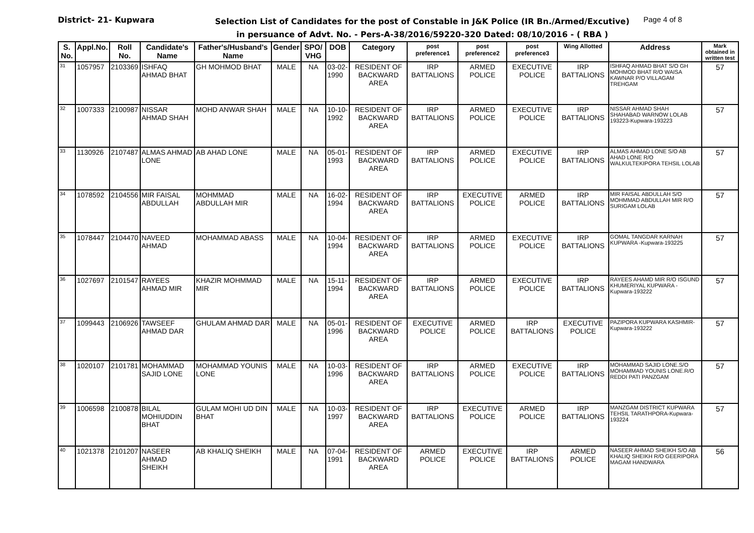District- 21- Kupwara
Selection List of Candidates for the post of Constable in J&K Police (IR Bn./Armed/Excutive)
in persuance of Advt. No. - Pers-A-38/2016/59220-320 Dated: 08/10/2016 - ( RBA )
Page 4 of 8
| S. No. | Appl.No. | Roll No. | Candidate's Name | Father's/Husband's Name | Gender | SPO/ VHG | DOB | Category | post preference1 | post preference2 | post preference3 | Wing Allotted | Address | Mark obtained in written test |
| --- | --- | --- | --- | --- | --- | --- | --- | --- | --- | --- | --- | --- | --- | --- |
| 31 | 1057957 | 2103369 | ISHFAQ AHMAD BHAT | GH MOHMOD BHAT | MALE | NA | 03-02-1990 | RESIDENT OF BACKWARD AREA | IRP BATTALIONS | ARMED POLICE | EXECUTIVE POLICE | IRP BATTALIONS | ISHFAQ AHMAD BHAT S/O GH MOHMOD BHAT R/O WAISA KAWNAR P/O VILLAGAM TREHGAM | 57 |
| 32 | 1007333 | 2100987 | NISSAR AHMAD SHAH | MOHD ANWAR SHAH | MALE | NA | 10-10-1992 | RESIDENT OF BACKWARD AREA | IRP BATTALIONS | ARMED POLICE | EXECUTIVE POLICE | IRP BATTALIONS | NISSAR AHMAD SHAH SHAHABAD WARNOW LOLAB 193223-Kupwara-193223 | 57 |
| 33 | 1130926 | 2107487 | ALMAS AHMAD LONE | AB AHAD LONE | MALE | NA | 05-01-1993 | RESIDENT OF BACKWARD AREA | IRP BATTALIONS | ARMED POLICE | EXECUTIVE POLICE | IRP BATTALIONS | ALMAS AHMAD LONE S/O AB AHAD LONE R/O WALKULTEKIPORA TEHSIL LOLAB | 57 |
| 34 | 1078592 | 2104556 | MIR FAISAL ABDULLAH | MOHMMAD ABDULLAH MIR | MALE | NA | 16-02-1994 | RESIDENT OF BACKWARD AREA | IRP BATTALIONS | EXECUTIVE POLICE | ARMED POLICE | IRP BATTALIONS | MIR FAISAL ABDULLAH S/O MOHMMAD ABDULLAH MIR R/O SURIGAM LOLAB | 57 |
| 35 | 1078447 | 2104470 | NAVEED AHMAD | MOHAMMAD ABASS | MALE | NA | 10-04-1994 | RESIDENT OF BACKWARD AREA | IRP BATTALIONS | ARMED POLICE | EXECUTIVE POLICE | IRP BATTALIONS | GOMAL TANGDAR KARNAH KUPWARA -Kupwara-193225 | 57 |
| 36 | 1027697 | 2101547 | RAYEES AHMAD MIR | KHAZIR MOHMMAD MIR | MALE | NA | 15-11-1994 | RESIDENT OF BACKWARD AREA | IRP BATTALIONS | ARMED POLICE | EXECUTIVE POLICE | IRP BATTALIONS | RAYEES AHAMD MIR R/O ISGUND KHUMERIYAL KUPWARA -Kupwara-193222 | 57 |
| 37 | 1099443 | 2106926 | TAWSEEF AHMAD DAR | GHULAM AHMAD DAR | MALE | NA | 05-01-1996 | RESIDENT OF BACKWARD AREA | EXECUTIVE POLICE | ARMED POLICE | IRP BATTALIONS | EXECUTIVE POLICE | PAZIPORA KUPWARA KASHMIR-Kupwara-193222 | 57 |
| 38 | 1020107 | 2101781 | MOHAMMAD SAJID LONE | MOHAMMAD YOUNIS LONE | MALE | NA | 10-03-1996 | RESIDENT OF BACKWARD AREA | IRP BATTALIONS | ARMED POLICE | EXECUTIVE POLICE | IRP BATTALIONS | MOHAMMAD SAJID LONE.S/O MOHAMMAD YOUNIS LONE.R/O REDDI PATI PANZGAM | 57 |
| 39 | 1006598 | 2100878 | BILAL MOHIUDDIN BHAT | GULAM MOHI UD DIN BHAT | MALE | NA | 10-03-1997 | RESIDENT OF BACKWARD AREA | IRP BATTALIONS | EXECUTIVE POLICE | ARMED POLICE | IRP BATTALIONS | MANZGAM DISTRICT KUPWARA TEHSIL TARATHPORA-Kupwara-193224 | 57 |
| 40 | 1021378 | 2101207 | NASEER AHMAD SHEIKH | AB KHALIQ SHEIKH | MALE | NA | 07-04-1991 | RESIDENT OF BACKWARD AREA | ARMED POLICE | EXECUTIVE POLICE | IRP BATTALIONS | ARMED POLICE | NASEER AHMAD SHEIKH S/O AB KHALIQ SHEIKH R/O GEERIPORA MAGAM HANDWARA | 56 |